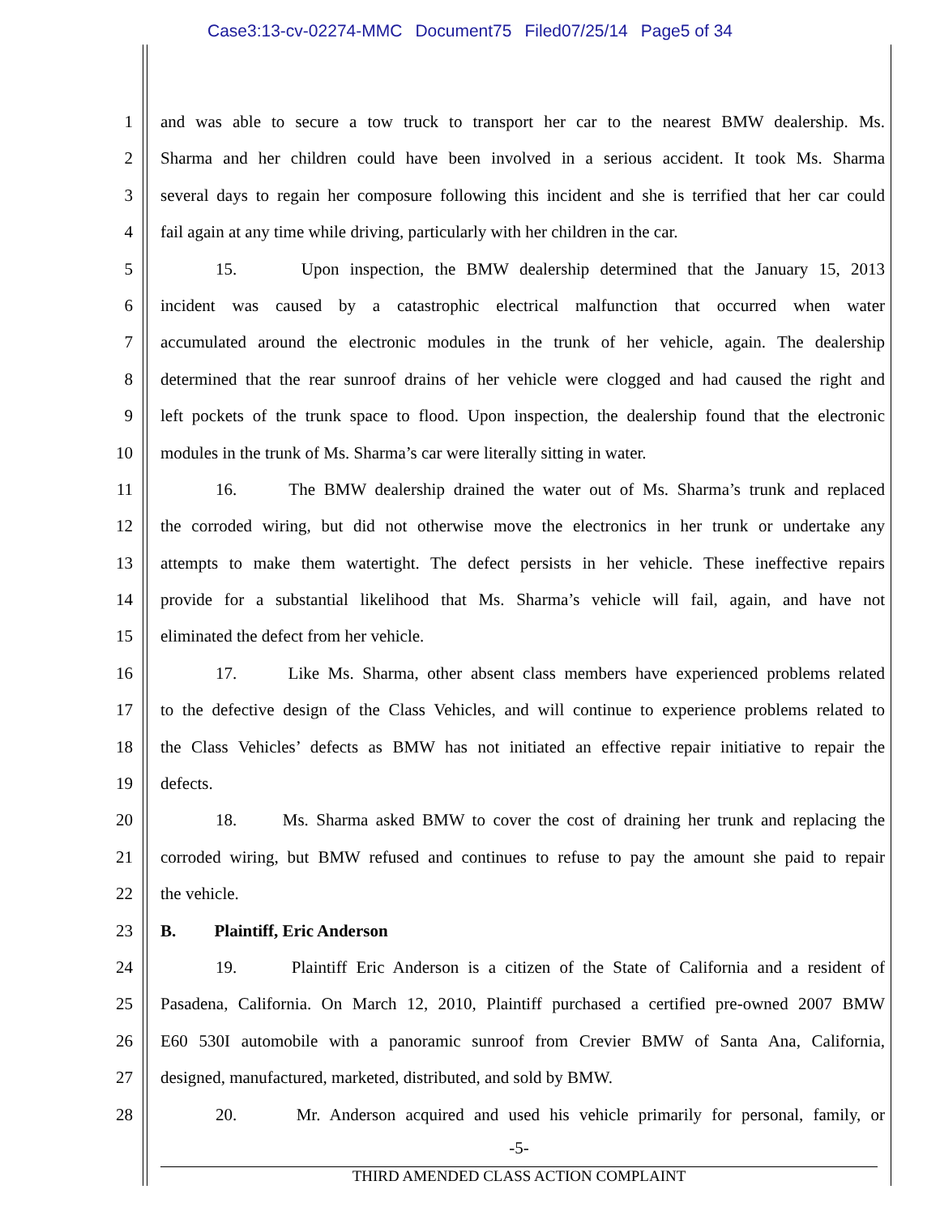Case3:13-cv-02274-MMC Document75 Filed07/25/14 Page5 of 34
1 and was able to secure a tow truck to transport her car to the nearest BMW dealership. Ms.
2 Sharma and her children could have been involved in a serious accident. It took Ms. Sharma
3 several days to regain her composure following this incident and she is terrified that her car could
4 fail again at any time while driving, particularly with her children in the car.
5 15. Upon inspection, the BMW dealership determined that the January 15, 2013
6 incident was caused by a catastrophic electrical malfunction that occurred when water
7 accumulated around the electronic modules in the trunk of her vehicle, again. The dealership
8 determined that the rear sunroof drains of her vehicle were clogged and had caused the right and
9 left pockets of the trunk space to flood. Upon inspection, the dealership found that the electronic
10 modules in the trunk of Ms. Sharma’s car were literally sitting in water.
11 16. The BMW dealership drained the water out of Ms. Sharma’s trunk and replaced
12 the corroded wiring, but did not otherwise move the electronics in her trunk or undertake any
13 attempts to make them watertight. The defect persists in her vehicle. These ineffective repairs
14 provide for a substantial likelihood that Ms. Sharma’s vehicle will fail, again, and have not
15 eliminated the defect from her vehicle.
16 17. Like Ms. Sharma, other absent class members have experienced problems related
17 to the defective design of the Class Vehicles, and will continue to experience problems related to
18 the Class Vehicles’ defects as BMW has not initiated an effective repair initiative to repair the
19 defects.
20 18. Ms. Sharma asked BMW to cover the cost of draining her trunk and replacing the
21 corroded wiring, but BMW refused and continues to refuse to pay the amount she paid to repair
22 the vehicle.
23 B. Plaintiff, Eric Anderson
24 19. Plaintiff Eric Anderson is a citizen of the State of California and a resident of
25 Pasadena, California. On March 12, 2010, Plaintiff purchased a certified pre-owned 2007 BMW
26 E60 530I automobile with a panoramic sunroof from Crevier BMW of Santa Ana, California,
27 designed, manufactured, marketed, distributed, and sold by BMW.
28 20. Mr. Anderson acquired and used his vehicle primarily for personal, family, or
-5-
THIRD AMENDED CLASS ACTION COMPLAINT